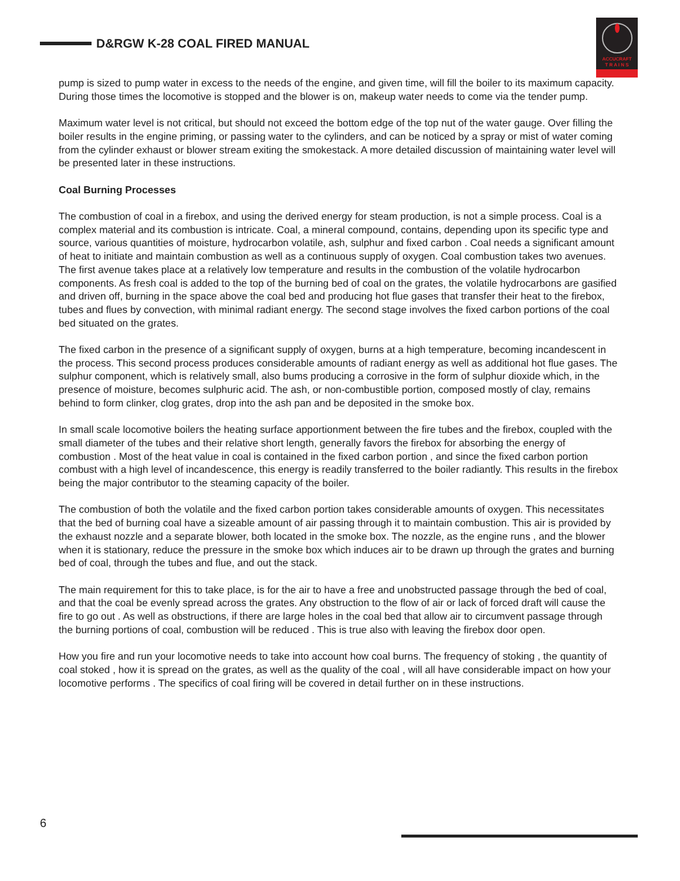D&RGW K-28 COAL FIRED MANUAL
ACCUCRAFT
T R A I N S
pump is sized to pump water in excess to the needs of the engine, and given time, will fill the boiler to its maximum capacity. During those times the locomotive is stopped and the blower is on, makeup water needs to come via the tender pump.
Maximum water level is not critical, but should not exceed the bottom edge of the top nut of the water gauge. Over filling the boiler results in the engine priming, or passing water to the cylinders, and can be noticed by a spray or mist of water coming from the cylinder exhaust or blower stream exiting the smokestack. A more detailed discussion of maintaining water level will be presented later in these instructions.
Coal Burning Processes
The combustion of coal in a firebox, and using the derived energy for steam production, is not a simple process. Coal is a complex material and its combustion is intricate. Coal, a mineral compound, contains, depending upon its specific type and source, various quantities of moisture, hydrocarbon volatile, ash, sulphur and fixed carbon . Coal needs a significant amount of heat to initiate and maintain combustion as well as a continuous supply of oxygen. Coal combustion takes two avenues. The first avenue takes place at a relatively low temperature and results in the combustion of the volatile hydrocarbon components. As fresh coal is added to the top of the burning bed of coal on the grates, the volatile hydrocarbons are gasified and driven off, burning in the space above the coal bed and producing hot flue gases that transfer their heat to the firebox, tubes and flues by convection, with minimal radiant energy. The second stage involves the fixed carbon portions of the coal bed situated on the grates.
The fixed carbon in the presence of a significant supply of oxygen, burns at a high temperature, becoming incandescent in the process. This second process produces considerable amounts of radiant energy as well as additional hot flue gases. The sulphur component, which is relatively small, also bums producing a corrosive in the form of sulphur dioxide which, in the presence of moisture, becomes sulphuric acid. The ash, or non-combustible portion, composed mostly of clay, remains behind to form clinker, clog grates, drop into the ash pan and be deposited in the smoke box.
In small scale locomotive boilers the heating surface apportionment between the fire tubes and the firebox, coupled with the small diameter of the tubes and their relative short length, generally favors the firebox for absorbing the energy of combustion . Most of the heat value in coal is contained in the fixed carbon portion , and since the fixed carbon portion combust with a high level of incandescence, this energy is readily transferred to the boiler radiantly. This results in the firebox being the major contributor to the steaming capacity of the boiler.
The combustion of both the volatile and the fixed carbon portion takes considerable amounts of oxygen. This necessitates that the bed of burning coal have a sizeable amount of air passing through it to maintain combustion. This air is provided by the exhaust nozzle and a separate blower, both located in the smoke box. The nozzle, as the engine runs , and the blower when it is stationary, reduce the pressure in the smoke box which induces air to be drawn up through the grates and burning bed of coal, through the tubes and flue, and out the stack.
The main requirement for this to take place, is for the air to have a free and unobstructed passage through the bed of coal, and that the coal be evenly spread across the grates. Any obstruction to the flow of air or lack of forced draft will cause the fire to go out . As well as obstructions, if there are large holes in the coal bed that allow air to circumvent passage through the burning portions of coal, combustion will be reduced . This is true also with leaving the firebox door open.
How you fire and run your locomotive needs to take into account how coal burns. The frequency of stoking , the quantity of coal stoked , how it is spread on the grates, as well as the quality of the coal , will all have considerable impact on how your locomotive performs . The specifics of coal firing will be covered in detail further on in these instructions.
6